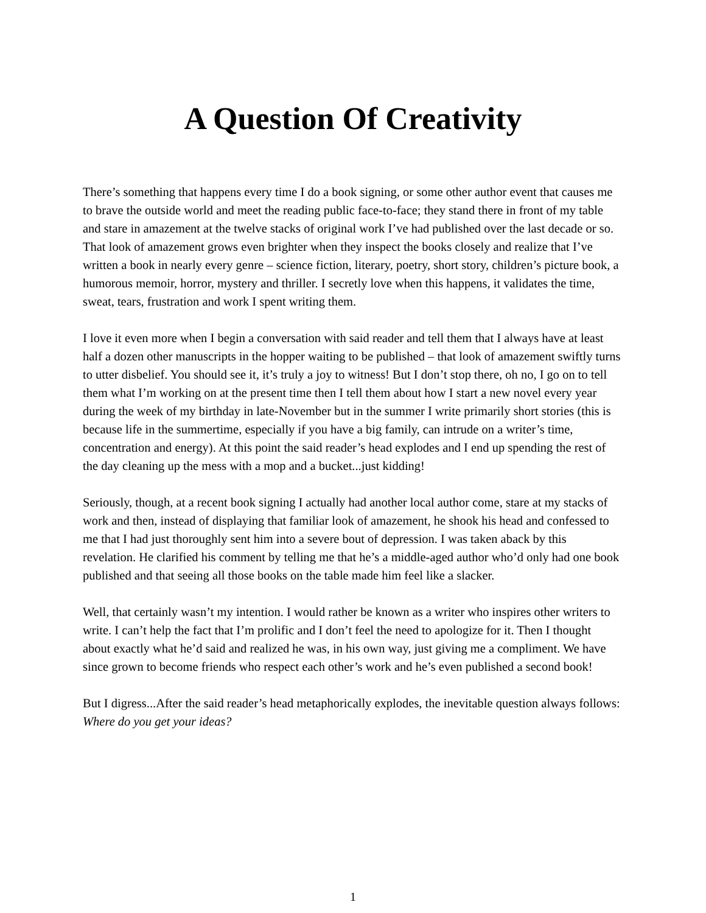A Question Of Creativity
There’s something that happens every time I do a book signing, or some other author event that causes me to brave the outside world and meet the reading public face-to-face; they stand there in front of my table and stare in amazement at the twelve stacks of original work I’ve had published over the last decade or so. That look of amazement grows even brighter when they inspect the books closely and realize that I’ve written a book in nearly every genre – science fiction, literary, poetry, short story, children’s picture book, a humorous memoir, horror, mystery and thriller. I secretly love when this happens, it validates the time, sweat, tears, frustration and work I spent writing them.
I love it even more when I begin a conversation with said reader and tell them that I always have at least half a dozen other manuscripts in the hopper waiting to be published – that look of amazement swiftly turns to utter disbelief. You should see it, it’s truly a joy to witness! But I don’t stop there, oh no, I go on to tell them what I’m working on at the present time then I tell them about how I start a new novel every year during the week of my birthday in late-November but in the summer I write primarily short stories (this is because life in the summertime, especially if you have a big family, can intrude on a writer’s time, concentration and energy). At this point the said reader’s head explodes and I end up spending the rest of the day cleaning up the mess with a mop and a bucket...just kidding!
Seriously, though, at a recent book signing I actually had another local author come, stare at my stacks of work and then, instead of displaying that familiar look of amazement, he shook his head and confessed to me that I had just thoroughly sent him into a severe bout of depression. I was taken aback by this revelation. He clarified his comment by telling me that he’s a middle-aged author who’d only had one book published and that seeing all those books on the table made him feel like a slacker.
Well, that certainly wasn’t my intention. I would rather be known as a writer who inspires other writers to write. I can’t help the fact that I’m prolific and I don’t feel the need to apologize for it. Then I thought about exactly what he’d said and realized he was, in his own way, just giving me a compliment. We have since grown to become friends who respect each other’s work and he’s even published a second book!
But I digress...After the said reader’s head metaphorically explodes, the inevitable question always follows: Where do you get your ideas?
1